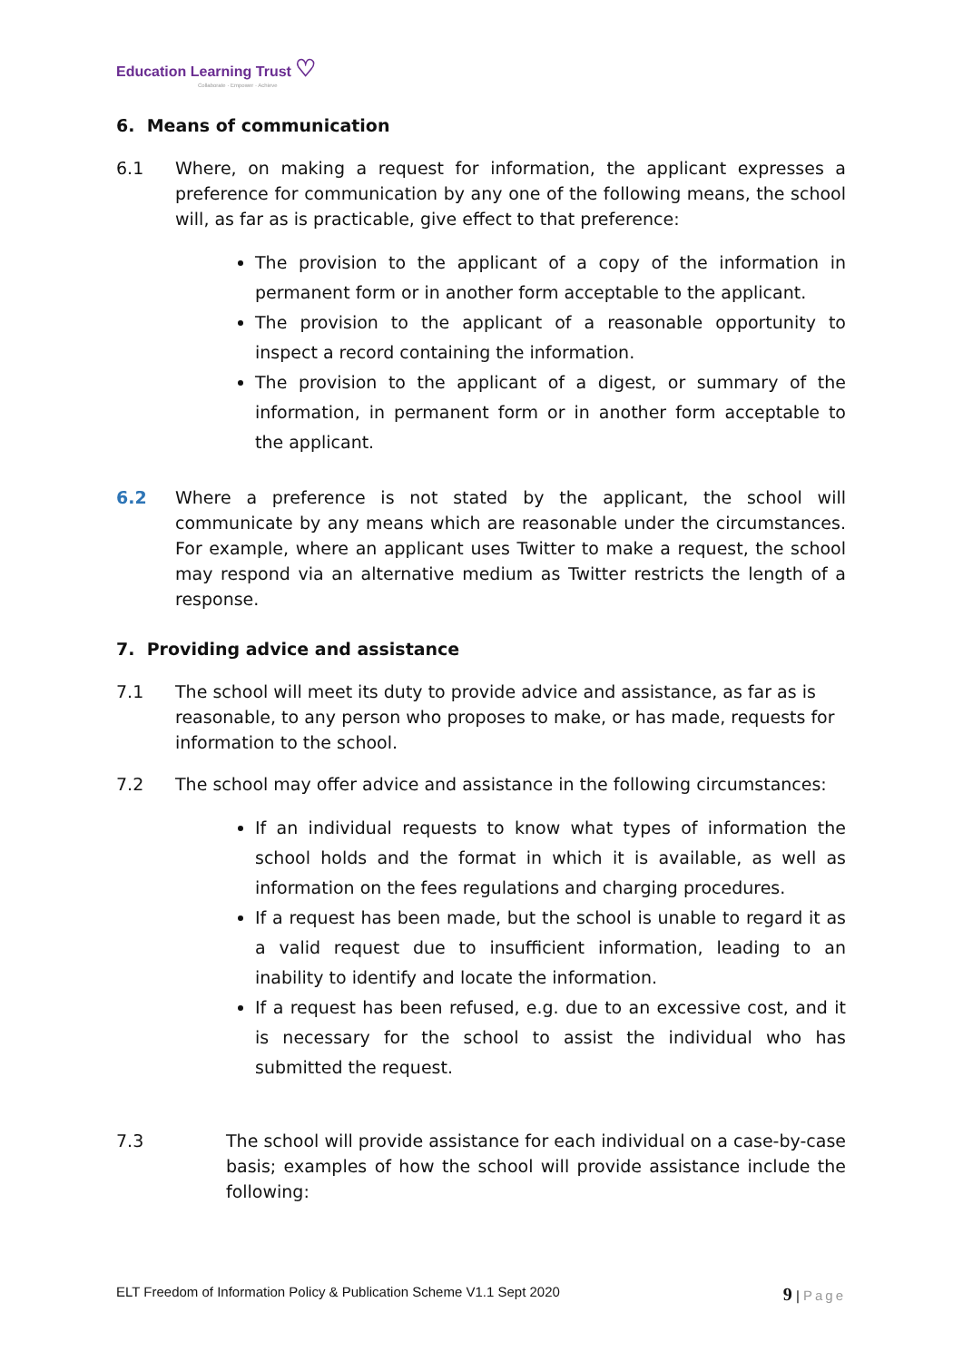Education Learning Trust ♡
Collaborate · Empower · Achieve
6. Means of communication
6.1 Where, on making a request for information, the applicant expresses a preference for communication by any one of the following means, the school will, as far as is practicable, give effect to that preference:
The provision to the applicant of a copy of the information in permanent form or in another form acceptable to the applicant.
The provision to the applicant of a reasonable opportunity to inspect a record containing the information.
The provision to the applicant of a digest, or summary of the information, in permanent form or in another form acceptable to the applicant.
6.2 Where a preference is not stated by the applicant, the school will communicate by any means which are reasonable under the circumstances. For example, where an applicant uses Twitter to make a request, the school may respond via an alternative medium as Twitter restricts the length of a response.
7. Providing advice and assistance
7.1 The school will meet its duty to provide advice and assistance, as far as is reasonable, to any person who proposes to make, or has made, requests for information to the school.
7.2 The school may offer advice and assistance in the following circumstances:
If an individual requests to know what types of information the school holds and the format in which it is available, as well as information on the fees regulations and charging procedures.
If a request has been made, but the school is unable to regard it as a valid request due to insufficient information, leading to an inability to identify and locate the information.
If a request has been refused, e.g. due to an excessive cost, and it is necessary for the school to assist the individual who has submitted the request.
7.3 The school will provide assistance for each individual on a case-by-case basis; examples of how the school will provide assistance include the following:
ELT Freedom of Information Policy & Publication Scheme V1.1 Sept 2020 9 | Page